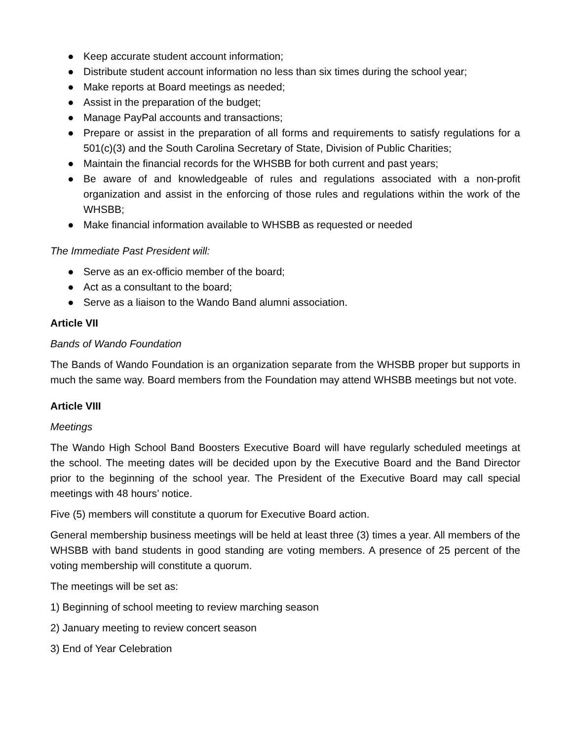● Keep accurate student account information;
● Distribute student account information no less than six times during the school year;
● Make reports at Board meetings as needed;
● Assist in the preparation of the budget;
● Manage PayPal accounts and transactions;
● Prepare or assist in the preparation of all forms and requirements to satisfy regulations for a 501(c)(3) and the South Carolina Secretary of State, Division of Public Charities;
● Maintain the financial records for the WHSBB for both current and past years;
● Be aware of and knowledgeable of rules and regulations associated with a non-profit organization and assist in the enforcing of those rules and regulations within the work of the WHSBB;
● Make financial information available to WHSBB as requested or needed
The Immediate Past President will:
● Serve as an ex-officio member of the board;
● Act as a consultant to the board;
● Serve as a liaison to the Wando Band alumni association.
Article VII
Bands of Wando Foundation
The Bands of Wando Foundation is an organization separate from the WHSBB proper but supports in much the same way. Board members from the Foundation may attend WHSBB meetings but not vote.
Article VIII
Meetings
The Wando High School Band Boosters Executive Board will have regularly scheduled meetings at the school. The meeting dates will be decided upon by the Executive Board and the Band Director prior to the beginning of the school year. The President of the Executive Board may call special meetings with 48 hours’ notice.
Five (5) members will constitute a quorum for Executive Board action.
General membership business meetings will be held at least three (3) times a year. All members of the WHSBB with band students in good standing are voting members. A presence of 25 percent of the voting membership will constitute a quorum.
The meetings will be set as:
1) Beginning of school meeting to review marching season
2) January meeting to review concert season
3) End of Year Celebration